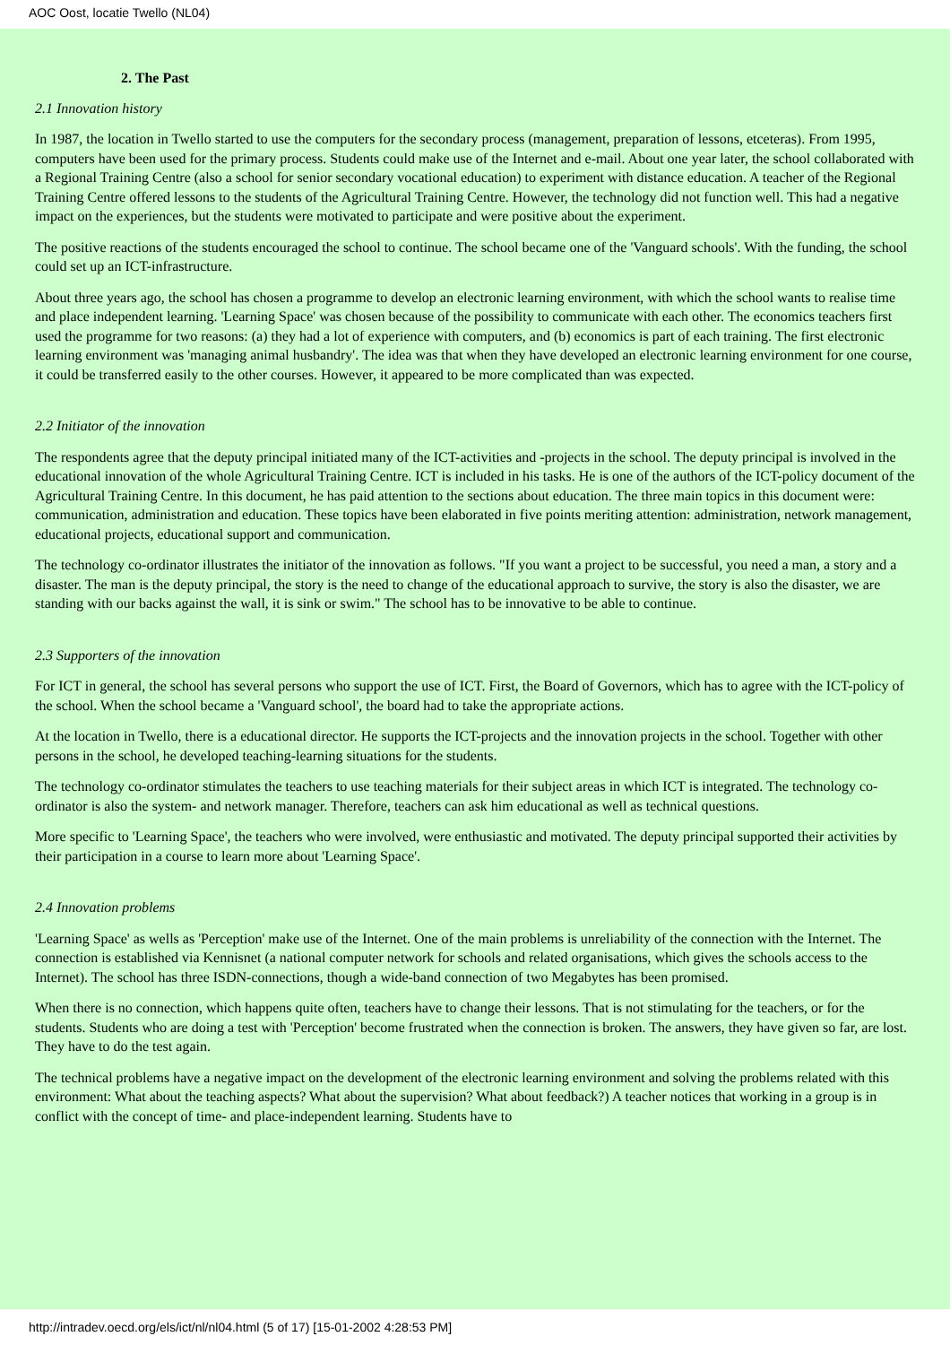AOC Oost, locatie Twello (NL04)
2. The Past
2.1 Innovation history
In 1987, the location in Twello started to use the computers for the secondary process (management, preparation of lessons, etceteras). From 1995, computers have been used for the primary process. Students could make use of the Internet and e-mail. About one year later, the school collaborated with a Regional Training Centre (also a school for senior secondary vocational education) to experiment with distance education. A teacher of the Regional Training Centre offered lessons to the students of the Agricultural Training Centre. However, the technology did not function well. This had a negative impact on the experiences, but the students were motivated to participate and were positive about the experiment.
The positive reactions of the students encouraged the school to continue. The school became one of the 'Vanguard schools'. With the funding, the school could set up an ICT-infrastructure.
About three years ago, the school has chosen a programme to develop an electronic learning environment, with which the school wants to realise time and place independent learning. 'Learning Space' was chosen because of the possibility to communicate with each other. The economics teachers first used the programme for two reasons: (a) they had a lot of experience with computers, and (b) economics is part of each training. The first electronic learning environment was 'managing animal husbandry'. The idea was that when they have developed an electronic learning environment for one course, it could be transferred easily to the other courses. However, it appeared to be more complicated than was expected.
2.2 Initiator of the innovation
The respondents agree that the deputy principal initiated many of the ICT-activities and -projects in the school. The deputy principal is involved in the educational innovation of the whole Agricultural Training Centre. ICT is included in his tasks. He is one of the authors of the ICT-policy document of the Agricultural Training Centre. In this document, he has paid attention to the sections about education. The three main topics in this document were: communication, administration and education. These topics have been elaborated in five points meriting attention: administration, network management, educational projects, educational support and communication.
The technology co-ordinator illustrates the initiator of the innovation as follows. "If you want a project to be successful, you need a man, a story and a disaster. The man is the deputy principal, the story is the need to change of the educational approach to survive, the story is also the disaster, we are standing with our backs against the wall, it is sink or swim." The school has to be innovative to be able to continue.
2.3 Supporters of the innovation
For ICT in general, the school has several persons who support the use of ICT. First, the Board of Governors, which has to agree with the ICT-policy of the school. When the school became a 'Vanguard school', the board had to take the appropriate actions.
At the location in Twello, there is a educational director. He supports the ICT-projects and the innovation projects in the school. Together with other persons in the school, he developed teaching-learning situations for the students.
The technology co-ordinator stimulates the teachers to use teaching materials for their subject areas in which ICT is integrated. The technology co-ordinator is also the system- and network manager. Therefore, teachers can ask him educational as well as technical questions.
More specific to 'Learning Space', the teachers who were involved, were enthusiastic and motivated. The deputy principal supported their activities by their participation in a course to learn more about 'Learning Space'.
2.4 Innovation problems
'Learning Space' as wells as 'Perception' make use of the Internet. One of the main problems is unreliability of the connection with the Internet. The connection is established via Kennisnet (a national computer network for schools and related organisations, which gives the schools access to the Internet). The school has three ISDN-connections, though a wide-band connection of two Megabytes has been promised.
When there is no connection, which happens quite often, teachers have to change their lessons. That is not stimulating for the teachers, or for the students. Students who are doing a test with 'Perception' become frustrated when the connection is broken. The answers, they have given so far, are lost. They have to do the test again.
The technical problems have a negative impact on the development of the electronic learning environment and solving the problems related with this environment: What about the teaching aspects? What about the supervision? What about feedback?) A teacher notices that working in a group is in conflict with the concept of time- and place-independent learning. Students have to
http://intradev.oecd.org/els/ict/nl/nl04.html (5 of 17) [15-01-2002 4:28:53 PM]